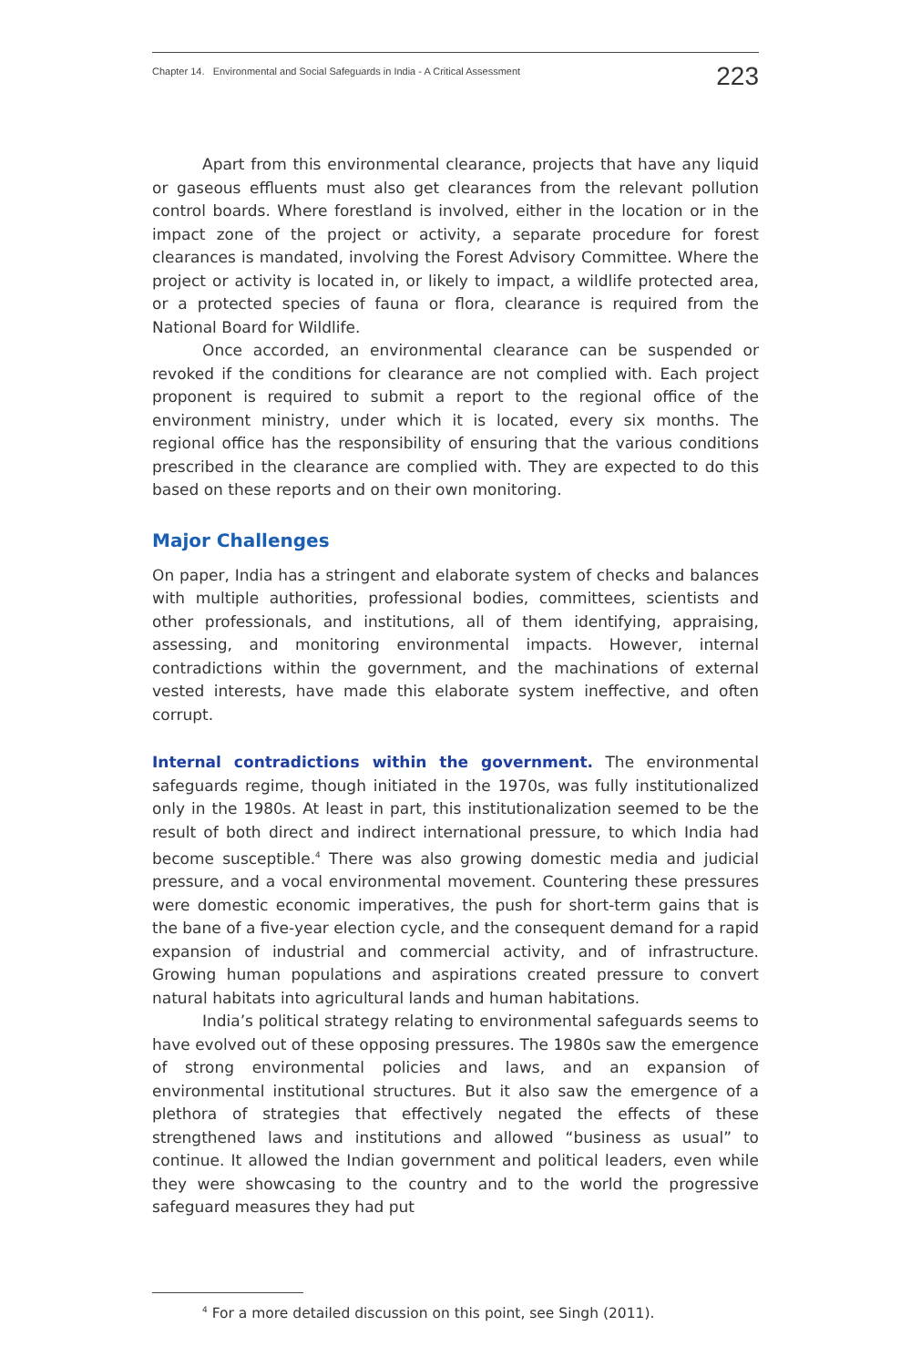Chapter 14. Environmental and Social Safeguards in India - A Critical Assessment 223
Apart from this environmental clearance, projects that have any liquid or gaseous effluents must also get clearances from the relevant pollution control boards. Where forestland is involved, either in the location or in the impact zone of the project or activity, a separate procedure for forest clearances is mandated, involving the Forest Advisory Committee. Where the project or activity is located in, or likely to impact, a wildlife protected area, or a protected species of fauna or flora, clearance is required from the National Board for Wildlife.
Once accorded, an environmental clearance can be suspended or revoked if the conditions for clearance are not complied with. Each project proponent is required to submit a report to the regional office of the environment ministry, under which it is located, every six months. The regional office has the responsibility of ensuring that the various conditions prescribed in the clearance are complied with. They are expected to do this based on these reports and on their own monitoring.
Major Challenges
On paper, India has a stringent and elaborate system of checks and balances with multiple authorities, professional bodies, committees, scientists and other professionals, and institutions, all of them identifying, appraising, assessing, and monitoring environmental impacts. However, internal contradictions within the government, and the machinations of external vested interests, have made this elaborate system ineffective, and often corrupt.
Internal contradictions within the government. The environmental safeguards regime, though initiated in the 1970s, was fully institutionalized only in the 1980s. At least in part, this institutionalization seemed to be the result of both direct and indirect international pressure, to which India had become susceptible.<sup>4</sup> There was also growing domestic media and judicial pressure, and a vocal environmental movement. Countering these pressures were domestic economic imperatives, the push for short-term gains that is the bane of a five-year election cycle, and the consequent demand for a rapid expansion of industrial and commercial activity, and of infrastructure. Growing human populations and aspirations created pressure to convert natural habitats into agricultural lands and human habitations.
India’s political strategy relating to environmental safeguards seems to have evolved out of these opposing pressures. The 1980s saw the emergence of strong environmental policies and laws, and an expansion of environmental institutional structures. But it also saw the emergence of a plethora of strategies that effectively negated the effects of these strengthened laws and institutions and allowed “business as usual” to continue. It allowed the Indian government and political leaders, even while they were showcasing to the country and to the world the progressive safeguard measures they had put
<sup>4</sup> For a more detailed discussion on this point, see Singh (2011).